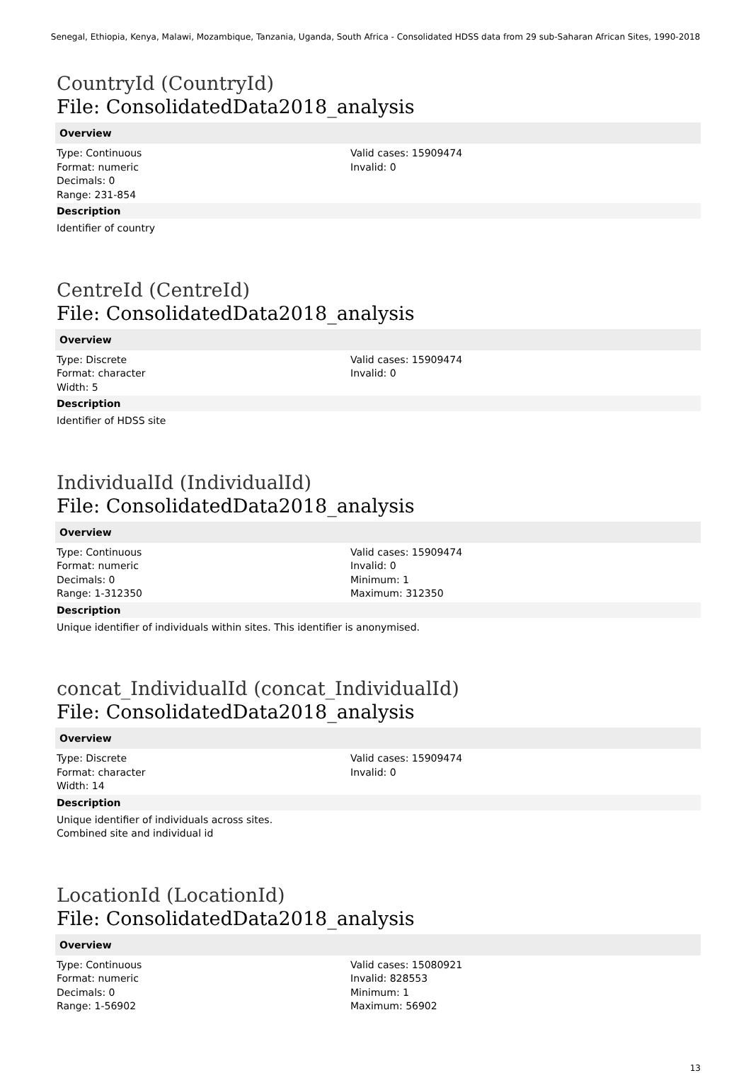Senegal, Ethiopia, Kenya, Malawi, Mozambique, Tanzania, Uganda, South Africa - Consolidated HDSS data from 29 sub-Saharan African Sites, 1990-2018
CountryId (CountryId)
File: ConsolidatedData2018_analysis
Overview
Type: Continuous
Format: numeric
Decimals: 0
Range: 231-854
Valid cases: 15909474
Invalid: 0
Description
Identifier of country
CentreId (CentreId)
File: ConsolidatedData2018_analysis
Overview
Type: Discrete
Format: character
Width: 5
Valid cases: 15909474
Invalid: 0
Description
Identifier of HDSS site
IndividualId (IndividualId)
File: ConsolidatedData2018_analysis
Overview
Type: Continuous
Format: numeric
Decimals: 0
Range: 1-312350
Valid cases: 15909474
Invalid: 0
Minimum: 1
Maximum: 312350
Description
Unique identifier of individuals within sites. This identifier is anonymised.
concat_IndividualId (concat_IndividualId)
File: ConsolidatedData2018_analysis
Overview
Type: Discrete
Format: character
Width: 14
Valid cases: 15909474
Invalid: 0
Description
Unique identifier of individuals across sites.
Combined site and individual id
LocationId (LocationId)
File: ConsolidatedData2018_analysis
Overview
Type: Continuous
Format: numeric
Decimals: 0
Range: 1-56902
Valid cases: 15080921
Invalid: 828553
Minimum: 1
Maximum: 56902
13